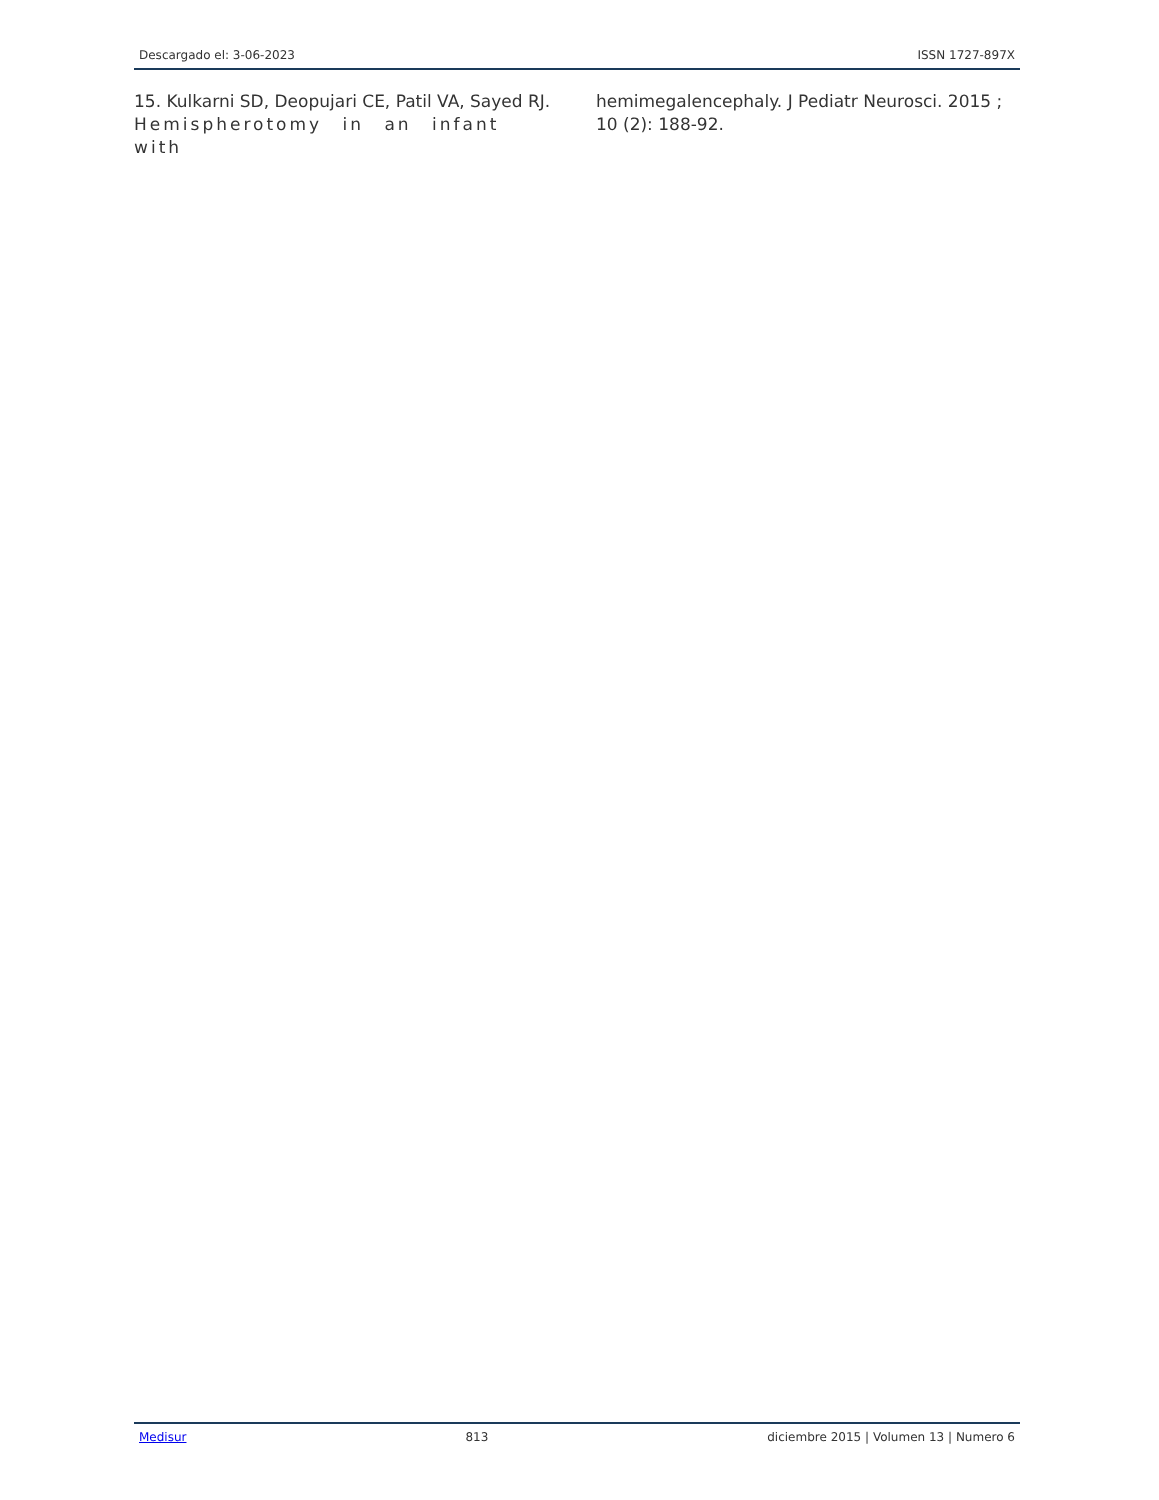Descargado el: 3-06-2023 ISSN 1727-897X
15. Kulkarni SD, Deopujari CE, Patil VA, Sayed RJ. Hemispherotomy in an infant with
hemimegalencephaly. J Pediatr Neurosci. 2015 ; 10 (2): 188-92.
Medisur 813 diciembre 2015 | Volumen 13 | Numero 6